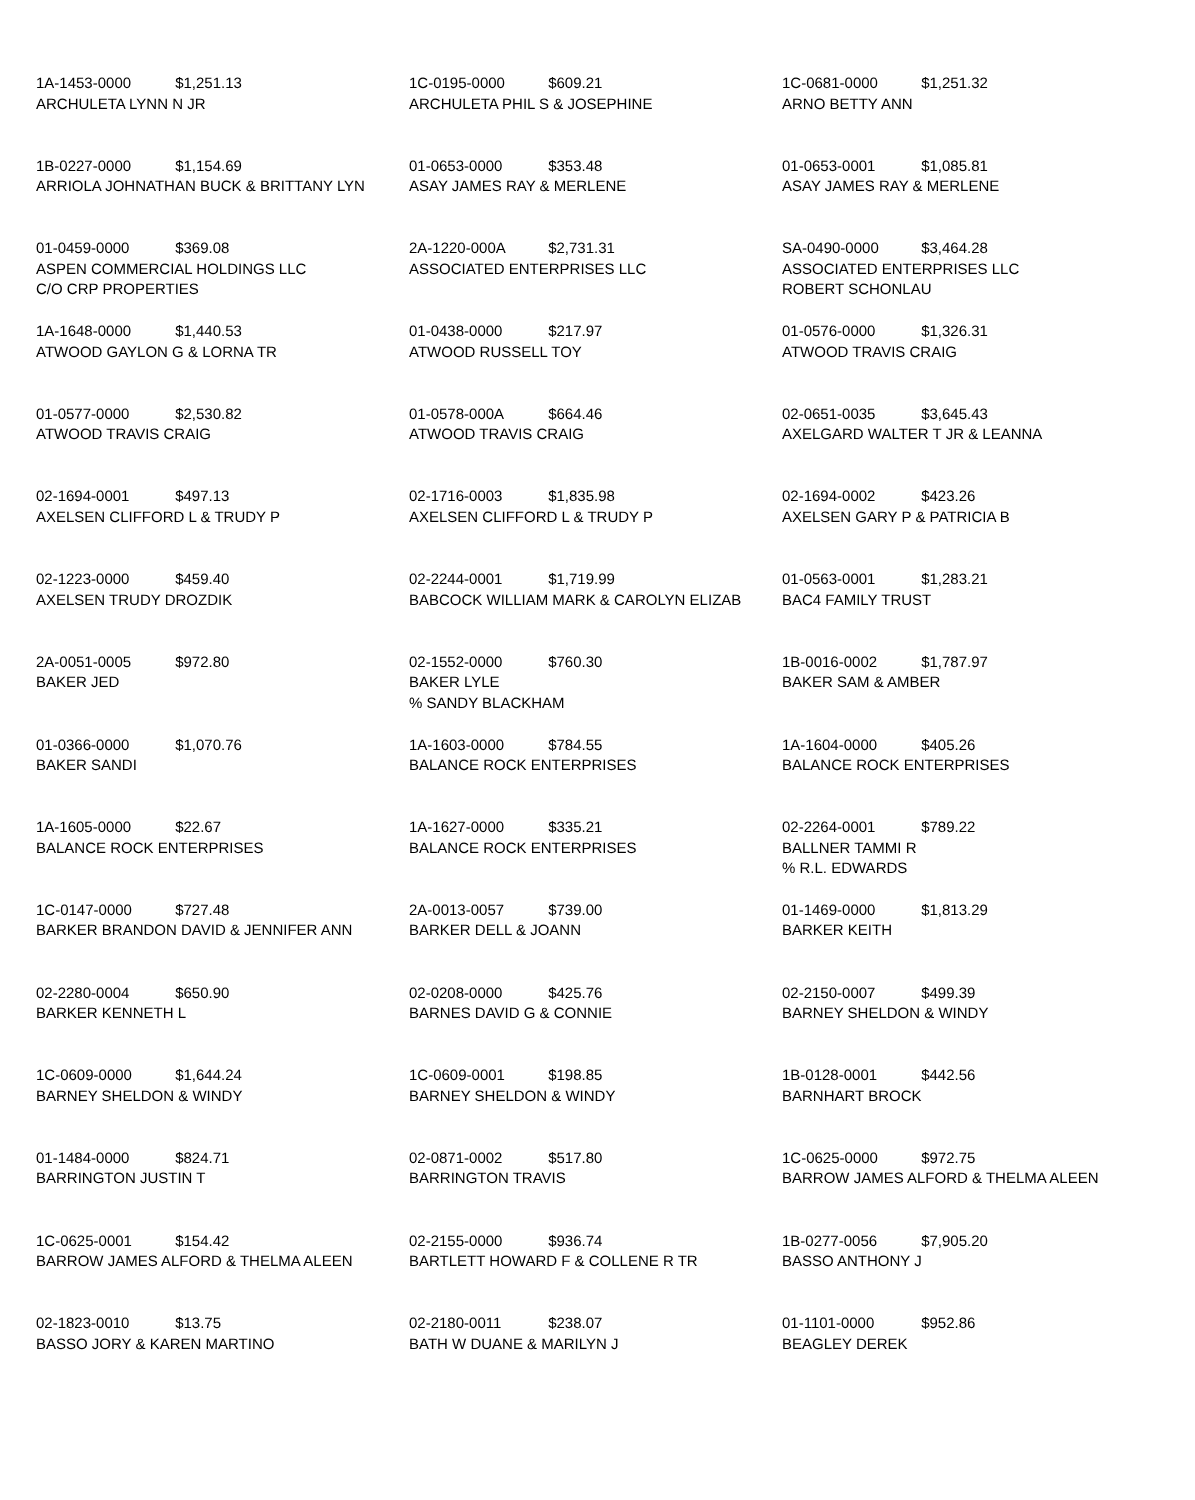1A-1453-0000 $1,251.13
ARCHULETA LYNN N JR
1C-0195-0000 $609.21
ARCHULETA PHIL S & JOSEPHINE
1C-0681-0000 $1,251.32
ARNO BETTY ANN
1B-0227-0000 $1,154.69
ARRIOLA JOHNATHAN BUCK & BRITTANY LYN
01-0653-0000 $353.48
ASAY JAMES RAY & MERLENE
01-0653-0001 $1,085.81
ASAY JAMES RAY & MERLENE
01-0459-0000 $369.08
ASPEN COMMERCIAL HOLDINGS LLC
C/O CRP PROPERTIES
2A-1220-000A $2,731.31
ASSOCIATED ENTERPRISES LLC
SA-0490-0000 $3,464.28
ASSOCIATED ENTERPRISES LLC
ROBERT SCHONLAU
1A-1648-0000 $1,440.53
ATWOOD GAYLON G & LORNA TR
01-0438-0000 $217.97
ATWOOD RUSSELL TOY
01-0576-0000 $1,326.31
ATWOOD TRAVIS CRAIG
01-0577-0000 $2,530.82
ATWOOD TRAVIS CRAIG
01-0578-000A $664.46
ATWOOD TRAVIS CRAIG
02-0651-0035 $3,645.43
AXELGARD WALTER T JR & LEANNA
02-1694-0001 $497.13
AXELSEN CLIFFORD L & TRUDY P
02-1716-0003 $1,835.98
AXELSEN CLIFFORD L & TRUDY P
02-1694-0002 $423.26
AXELSEN GARY P & PATRICIA B
02-1223-0000 $459.40
AXELSEN TRUDY DROZDIK
02-2244-0001 $1,719.99
BABCOCK WILLIAM MARK & CAROLYN ELIZAB
01-0563-0001 $1,283.21
BAC4 FAMILY TRUST
2A-0051-0005 $972.80
BAKER JED
02-1552-0000 $760.30
BAKER LYLE
% SANDY BLACKHAM
1B-0016-0002 $1,787.97
BAKER SAM & AMBER
01-0366-0000 $1,070.76
BAKER SANDI
1A-1603-0000 $784.55
BALANCE ROCK ENTERPRISES
1A-1604-0000 $405.26
BALANCE ROCK ENTERPRISES
1A-1605-0000 $22.67
BALANCE ROCK ENTERPRISES
1A-1627-0000 $335.21
BALANCE ROCK ENTERPRISES
02-2264-0001 $789.22
BALLNER TAMMI R
% R.L. EDWARDS
1C-0147-0000 $727.48
BARKER BRANDON DAVID & JENNIFER ANN
2A-0013-0057 $739.00
BARKER DELL & JOANN
01-1469-0000 $1,813.29
BARKER KEITH
02-2280-0004 $650.90
BARKER KENNETH L
02-0208-0000 $425.76
BARNES DAVID G & CONNIE
02-2150-0007 $499.39
BARNEY SHELDON & WINDY
1C-0609-0000 $1,644.24
BARNEY SHELDON & WINDY
1C-0609-0001 $198.85
BARNEY SHELDON & WINDY
1B-0128-0001 $442.56
BARNHART BROCK
01-1484-0000 $824.71
BARRINGTON JUSTIN T
02-0871-0002 $517.80
BARRINGTON TRAVIS
1C-0625-0000 $972.75
BARROW JAMES ALFORD & THELMA ALEEN
1C-0625-0001 $154.42
BARROW JAMES ALFORD & THELMA ALEEN
02-2155-0000 $936.74
BARTLETT HOWARD F & COLLENE R TR
1B-0277-0056 $7,905.20
BASSO ANTHONY J
02-1823-0010 $13.75
BASSO JORY & KAREN MARTINO
02-2180-0011 $238.07
BATH W DUANE & MARILYN J
01-1101-0000 $952.86
BEAGLEY DEREK